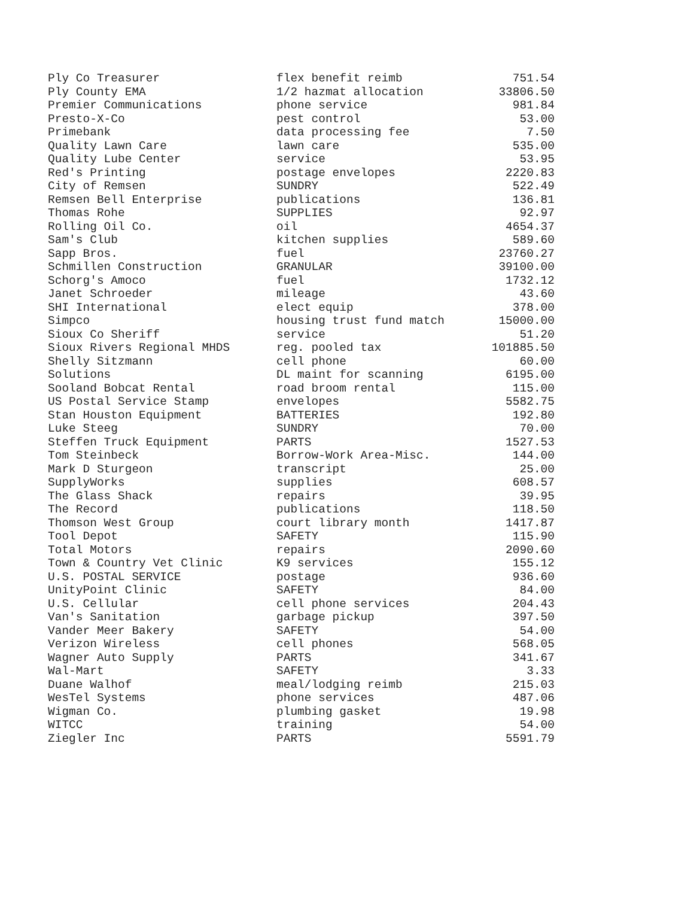| Ply Co Treasurer | flex benefit reimb | 751.54 |
| Ply County EMA | 1/2 hazmat allocation | 33806.50 |
| Premier Communications | phone service | 981.84 |
| Presto-X-Co | pest control | 53.00 |
| Primebank | data processing fee | 7.50 |
| Quality Lawn Care | lawn care | 535.00 |
| Quality Lube Center | service | 53.95 |
| Red's Printing | postage envelopes | 2220.83 |
| City of Remsen | SUNDRY | 522.49 |
| Remsen Bell Enterprise | publications | 136.81 |
| Thomas Rohe | SUPPLIES | 92.97 |
| Rolling Oil Co. | oil | 4654.37 |
| Sam's Club | kitchen supplies | 589.60 |
| Sapp Bros. | fuel | 23760.27 |
| Schmillen Construction | GRANULAR | 39100.00 |
| Schorg's Amoco | fuel | 1732.12 |
| Janet Schroeder | mileage | 43.60 |
| SHI International | elect equip | 378.00 |
| Simpco | housing trust fund match | 15000.00 |
| Sioux Co Sheriff | service | 51.20 |
| Sioux Rivers Regional MHDS | reg. pooled tax | 101885.50 |
| Shelly Sitzmann | cell phone | 60.00 |
| Solutions | DL maint for scanning | 6195.00 |
| Sooland Bobcat Rental | road broom rental | 115.00 |
| US Postal Service Stamp | envelopes | 5582.75 |
| Stan Houston Equipment | BATTERIES | 192.80 |
| Luke Steeg | SUNDRY | 70.00 |
| Steffen Truck Equipment | PARTS | 1527.53 |
| Tom Steinbeck | Borrow-Work Area-Misc. | 144.00 |
| Mark D Sturgeon | transcript | 25.00 |
| SupplyWorks | supplies | 608.57 |
| The Glass Shack | repairs | 39.95 |
| The Record | publications | 118.50 |
| Thomson West Group | court library month | 1417.87 |
| Tool Depot | SAFETY | 115.90 |
| Total Motors | repairs | 2090.60 |
| Town & Country Vet Clinic | K9 services | 155.12 |
| U.S. POSTAL SERVICE | postage | 936.60 |
| UnityPoint Clinic | SAFETY | 84.00 |
| U.S. Cellular | cell phone services | 204.43 |
| Van's Sanitation | garbage pickup | 397.50 |
| Vander Meer Bakery | SAFETY | 54.00 |
| Verizon Wireless | cell phones | 568.05 |
| Wagner Auto Supply | PARTS | 341.67 |
| Wal-Mart | SAFETY | 3.33 |
| Duane Walhof | meal/lodging reimb | 215.03 |
| WesTel Systems | phone services | 487.06 |
| Wigman Co. | plumbing gasket | 19.98 |
| WITCC | training | 54.00 |
| Ziegler Inc | PARTS | 5591.79 |